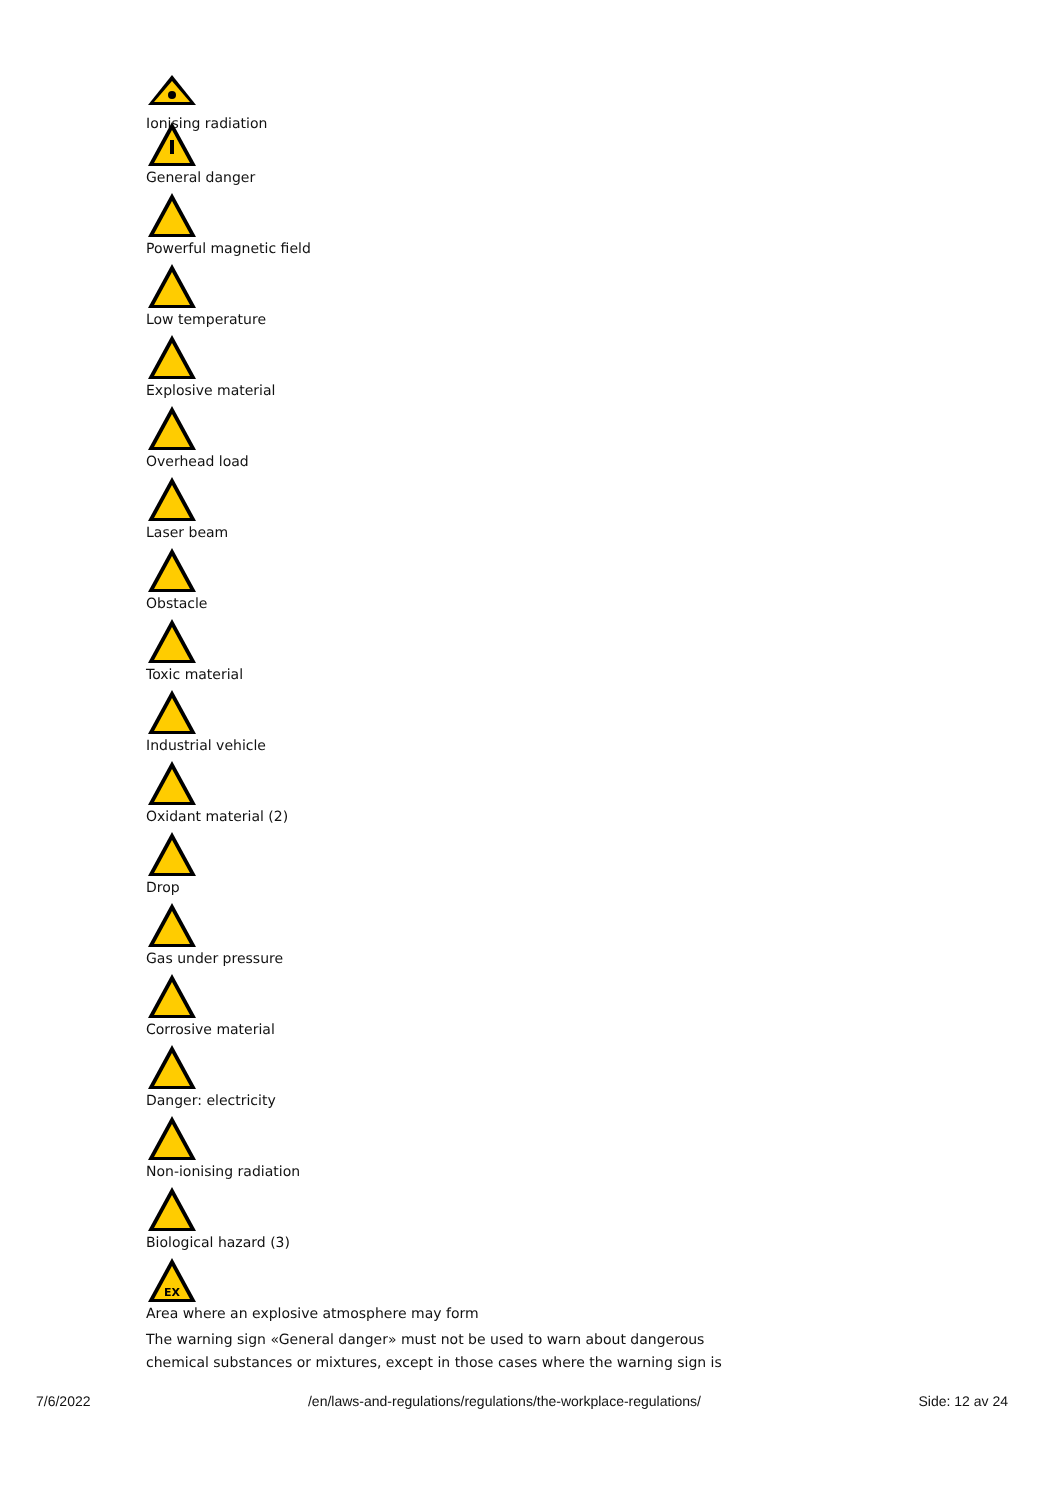Ionising radiation
General danger
Powerful magnetic field
Low temperature
Explosive material
Overhead load
Laser beam
Obstacle
Toxic material
Industrial vehicle
Oxidant material (2)
Drop
Gas under pressure
Corrosive material
Danger: electricity
Non-ionising radiation
Biological hazard (3)
EX
Area where an explosive atmosphere may form
The warning sign «General danger» must not be used to warn about dangerous chemical substances or mixtures, except in those cases where the warning sign is
7/6/2022 /en/laws-and-regulations/regulations/the-workplace-regulations/ Side: 12 av 24